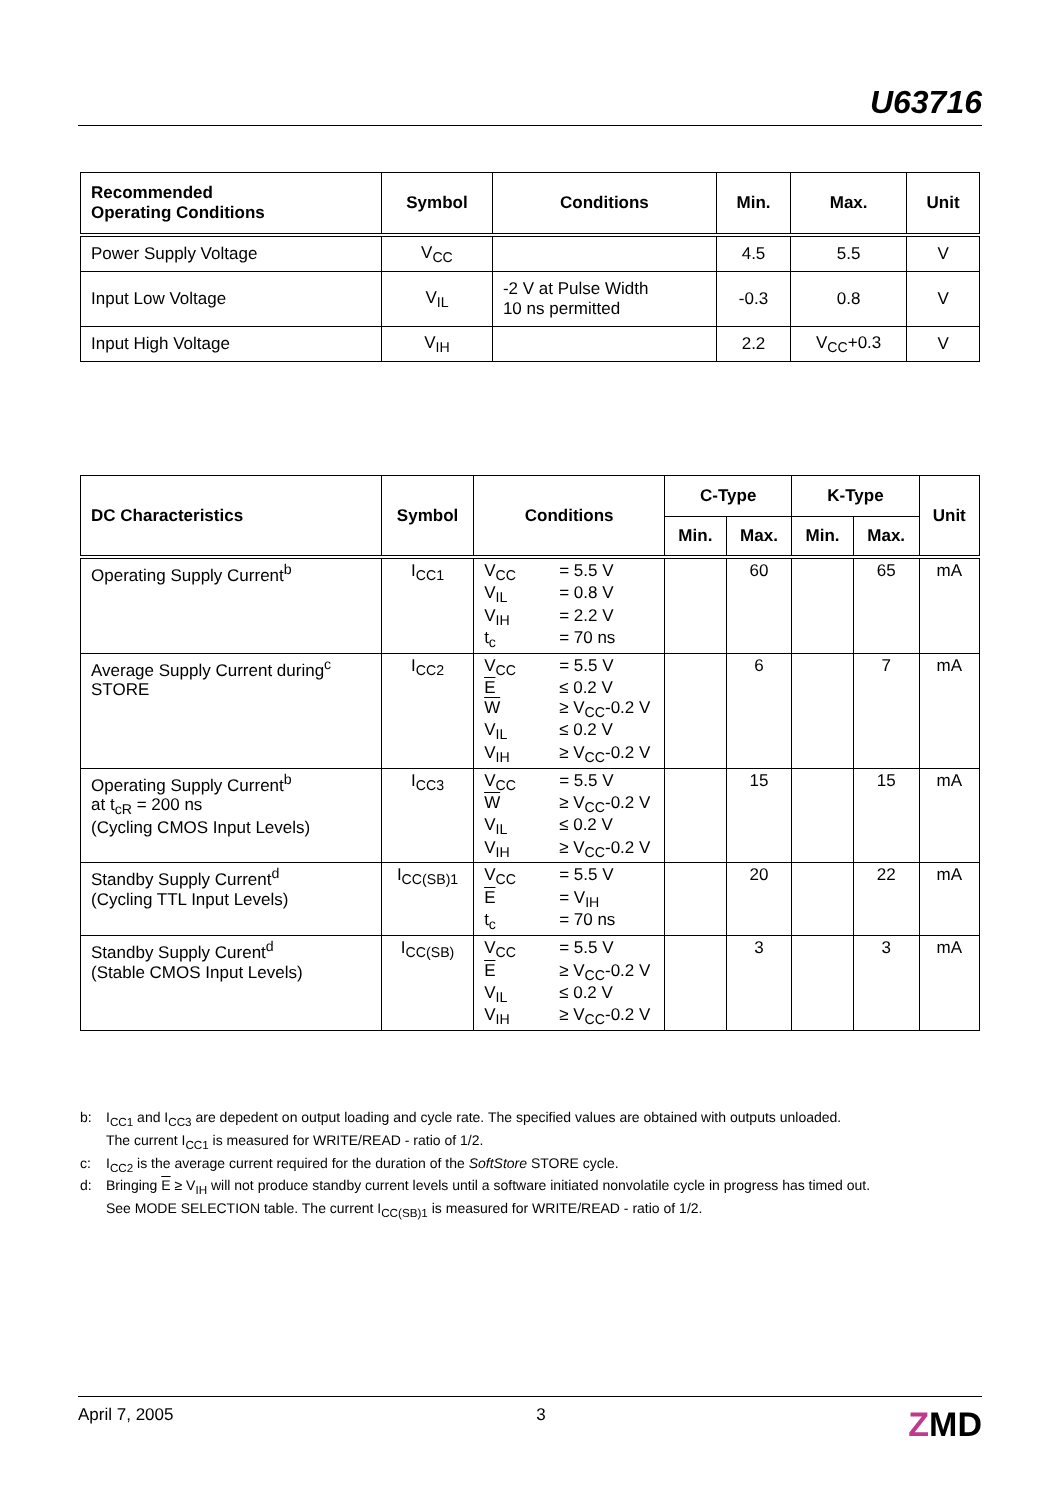U63716
| Recommended Operating Conditions | Symbol | Conditions | Min. | Max. | Unit |
| --- | --- | --- | --- | --- | --- |
| Power Supply Voltage | V<sub>CC</sub> | | 4.5 | 5.5 | V |
| Input Low Voltage | V<sub>IL</sub> | -2 V at Pulse Width 10 ns permitted | -0.3 | 0.8 | V |
| Input High Voltage | V<sub>IH</sub> | | 2.2 | V<sub>CC</sub>+0.3 | V |
| DC Characteristics | Symbol | Conditions | C-Type | | K-Type | | Unit |
| --- | --- | --- | --- | --- | --- | --- | --- |
| | | | Min. | Max. | Min. | Max. | |
| Operating Supply Current<sup>b</sup> | I<sub>CC1</sub> | V<sub>CC</sub> = 5.5 V V<sub>IL</sub> = 0.8 V V<sub>IH</sub> = 2.2 V t<sub>c</sub> = 70 ns | | 60 | | 65 | mA |
| Average Supply Current during<sup>c</sup> STORE | I<sub>CC2</sub> | V<sub>CC</sub> = 5.5 V E ≤ 0.2 V W ≥ V<sub>CC</sub>-0.2 V V<sub>IL</sub> ≤ 0.2 V V<sub>IH</sub> ≥ V<sub>CC</sub>-0.2 V | | 6 | | 7 | mA |
| Operating Supply Current<sup>b</sup> at t<sub>cR</sub> = 200 ns (Cycling CMOS Input Levels) | I<sub>CC3</sub> | V<sub>CC</sub> = 5.5 V W ≥ V<sub>CC</sub>-0.2 V V<sub>IL</sub> ≤ 0.2 V V<sub>IH</sub> ≥ V<sub>CC</sub>-0.2 V | | 15 | | 15 | mA |
| Standby Supply Current<sup>d</sup> (Cycling TTL Input Levels) | I<sub>CC(SB)1</sub> | V<sub>CC</sub> = 5.5 V E = V<sub>IH</sub> t<sub>c</sub> = 70 ns | | 20 | | 22 | mA |
| Standby Supply Curent<sup>d</sup> (Stable CMOS Input Levels) | I<sub>CC(SB)</sub> | V<sub>CC</sub> = 5.5 V E ≥ V<sub>CC</sub>-0.2 V V<sub>IL</sub> ≤ 0.2 V V<sub>IH</sub> ≥ V<sub>CC</sub>-0.2 V | | 3 | | 3 | mA |
b: I<sub>CC1</sub> and I<sub>CC3</sub> are depedent on output loading and cycle rate. The specified values are obtained with outputs unloaded.
The current I<sub>CC1</sub> is measured for WRITE/READ - ratio of 1/2.
c: I<sub>CC2</sub> is the average current required for the duration of the SoftStore STORE cycle.
d: Bringing E ≥ V<sub>IH</sub> will not produce standby current levels until a software initiated nonvolatile cycle in progress has timed out.
See MODE SELECTION table. The current I<sub>CC(SB)1</sub> is measured for WRITE/READ - ratio of 1/2.
April 7, 2005 3 ZMD